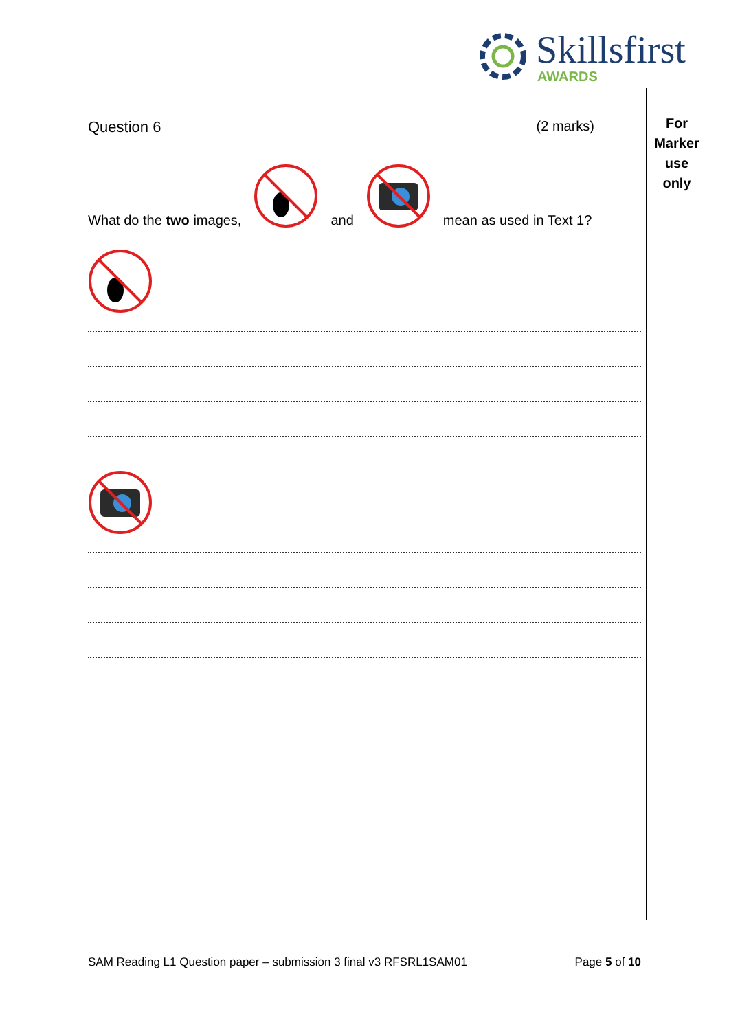Skillsfirst
AWARDS
For
Marker
use
only
Question 6 (2 marks)
What do the two images, and mean as used in Text 1?
SAM Reading L1 Question paper – submission 3 final v3 RFSRL1SAM01 Page 5 of 10